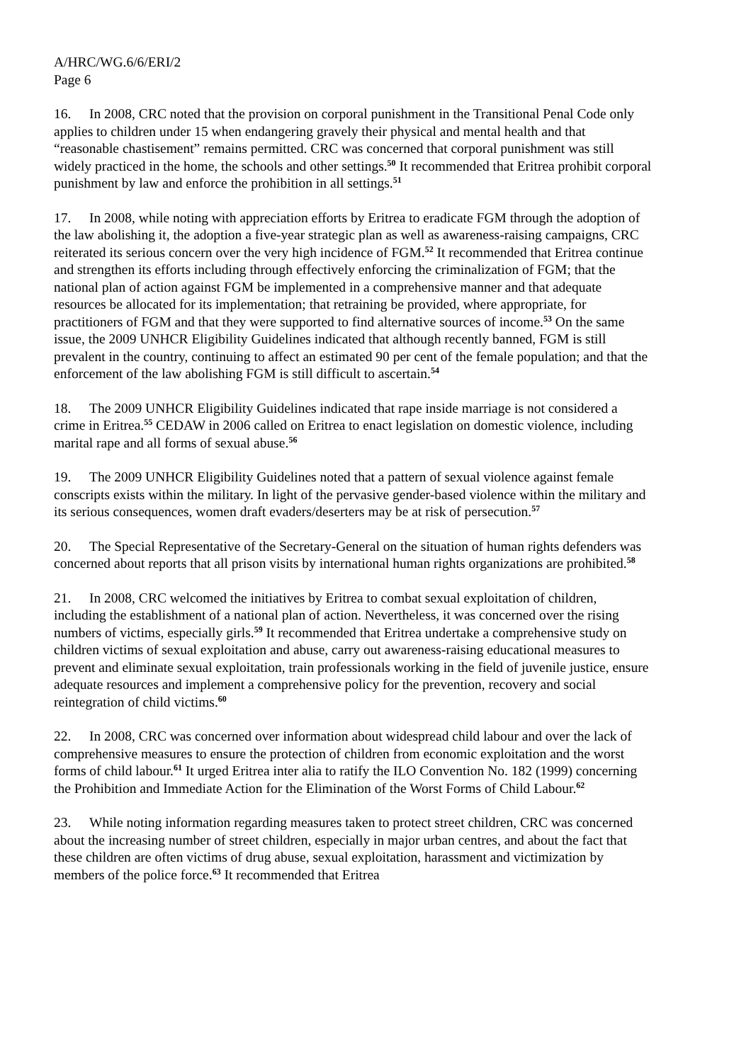A/HRC/WG.6/6/ERI/2
Page 6
16. In 2008, CRC noted that the provision on corporal punishment in the Transitional Penal Code only applies to children under 15 when endangering gravely their physical and mental health and that “reasonable chastisement” remains permitted. CRC was concerned that corporal punishment was still widely practiced in the home, the schools and other settings.<sup>50</sup> It recommended that Eritrea prohibit corporal punishment by law and enforce the prohibition in all settings.<sup>51</sup>
17. In 2008, while noting with appreciation efforts by Eritrea to eradicate FGM through the adoption of the law abolishing it, the adoption a five-year strategic plan as well as awareness-raising campaigns, CRC reiterated its serious concern over the very high incidence of FGM.<sup>52</sup> It recommended that Eritrea continue and strengthen its efforts including through effectively enforcing the criminalization of FGM; that the national plan of action against FGM be implemented in a comprehensive manner and that adequate resources be allocated for its implementation; that retraining be provided, where appropriate, for practitioners of FGM and that they were supported to find alternative sources of income.<sup>53</sup> On the same issue, the 2009 UNHCR Eligibility Guidelines indicated that although recently banned, FGM is still prevalent in the country, continuing to affect an estimated 90 per cent of the female population; and that the enforcement of the law abolishing FGM is still difficult to ascertain.<sup>54</sup>
18. The 2009 UNHCR Eligibility Guidelines indicated that rape inside marriage is not considered a crime in Eritrea.<sup>55</sup> CEDAW in 2006 called on Eritrea to enact legislation on domestic violence, including marital rape and all forms of sexual abuse.<sup>56</sup>
19. The 2009 UNHCR Eligibility Guidelines noted that a pattern of sexual violence against female conscripts exists within the military. In light of the pervasive gender-based violence within the military and its serious consequences, women draft evaders/deserters may be at risk of persecution.<sup>57</sup>
20. The Special Representative of the Secretary-General on the situation of human rights defenders was concerned about reports that all prison visits by international human rights organizations are prohibited.<sup>58</sup>
21. In 2008, CRC welcomed the initiatives by Eritrea to combat sexual exploitation of children, including the establishment of a national plan of action. Nevertheless, it was concerned over the rising numbers of victims, especially girls.<sup>59</sup> It recommended that Eritrea undertake a comprehensive study on children victims of sexual exploitation and abuse, carry out awareness-raising educational measures to prevent and eliminate sexual exploitation, train professionals working in the field of juvenile justice, ensure adequate resources and implement a comprehensive policy for the prevention, recovery and social reintegration of child victims.<sup>60</sup>
22. In 2008, CRC was concerned over information about widespread child labour and over the lack of comprehensive measures to ensure the protection of children from economic exploitation and the worst forms of child labour.<sup>61</sup> It urged Eritrea inter alia to ratify the ILO Convention No. 182 (1999) concerning the Prohibition and Immediate Action for the Elimination of the Worst Forms of Child Labour.<sup>62</sup>
23. While noting information regarding measures taken to protect street children, CRC was concerned about the increasing number of street children, especially in major urban centres, and about the fact that these children are often victims of drug abuse, sexual exploitation, harassment and victimization by members of the police force.<sup>63</sup> It recommended that Eritrea